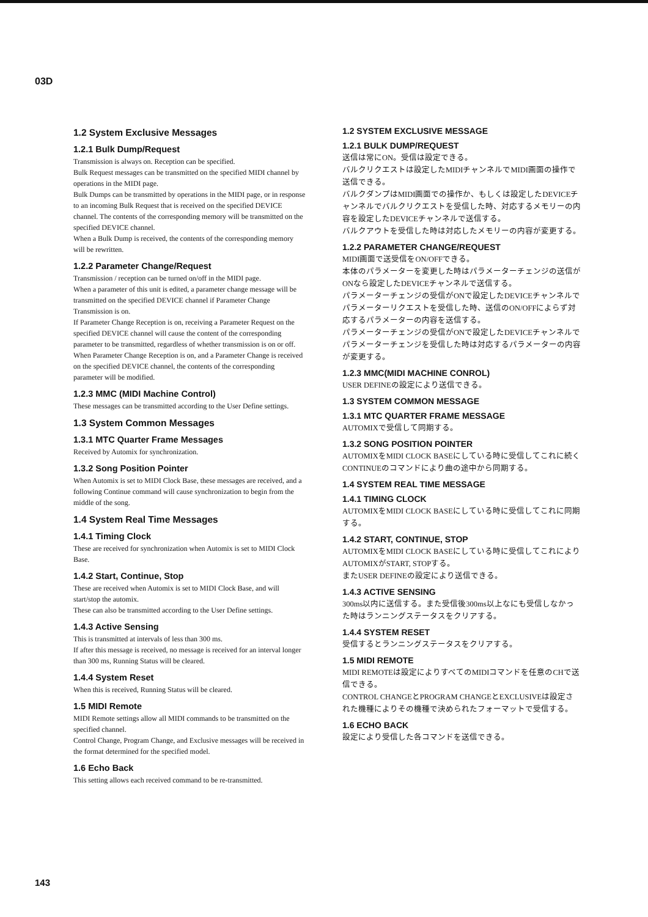03D
1.2 System Exclusive Messages
1.2.1 Bulk Dump/Request
Transmission is always on. Reception can be specified.
Bulk Request messages can be transmitted on the specified MIDI channel by operations in the MIDI page.
Bulk Dumps can be transmitted by operations in the MIDI page, or in response to an incoming Bulk Request that is received on the specified DEVICE channel. The contents of the corresponding memory will be transmitted on the specified DEVICE channel.
When a Bulk Dump is received, the contents of the corresponding memory will be rewritten.
1.2.2 Parameter Change/Request
Transmission / reception can be turned on/off in the MIDI page.
When a parameter of this unit is edited, a parameter change message will be transmitted on the specified DEVICE channel if Parameter Change Transmission is on.
If Parameter Change Reception is on, receiving a Parameter Request on the specified DEVICE channel will cause the content of the corresponding parameter to be transmitted, regardless of whether transmission is on or off.
When Parameter Change Reception is on, and a Parameter Change is received on the specified DEVICE channel, the contents of the corresponding parameter will be modified.
1.2.3 MMC (MIDI Machine Control)
These messages can be transmitted according to the User Define settings.
1.3 System Common Messages
1.3.1 MTC Quarter Frame Messages
Received by Automix for synchronization.
1.3.2 Song Position Pointer
When Automix is set to MIDI Clock Base, these messages are received, and a following Continue command will cause synchronization to begin from the middle of the song.
1.4 System Real Time Messages
1.4.1 Timing Clock
These are received for synchronization when Automix is set to MIDI Clock Base.
1.4.2 Start, Continue, Stop
These are received when Automix is set to MIDI Clock Base, and will start/stop the automix.
These can also be transmitted according to the User Define settings.
1.4.3 Active Sensing
This is transmitted at intervals of less than 300 ms.
If after this message is received, no message is received for an interval longer than 300 ms, Running Status will be cleared.
1.4.4 System Reset
When this is received, Running Status will be cleared.
1.5 MIDI Remote
MIDI Remote settings allow all MIDI commands to be transmitted on the specified channel.
Control Change, Program Change, and Exclusive messages will be received in the format determined for the specified model.
1.6 Echo Back
This setting allows each received command to be re-transmitted.
1.2 SYSTEM EXCLUSIVE MESSAGE
1.2.1 BULK DUMP/REQUEST
送信は常にON。受信は設定できる。
バルクリクエストは設定したMIDIチャンネルでMIDI画面の操作で送信できる。
バルクダンプはMIDI画面での操作か、もしくは設定したDEVICEチャンネルでバルクリクエストを受信した時、対応するメモリーの内容を設定したDEVICEチャンネルで送信する。
バルクアウトを受信した時は対応したメモリーの内容が変更する。
1.2.2 PARAMETER CHANGE/REQUEST
MIDI画面で送受信をON/OFFできる。
本体のパラメーターを変更した時はパラメーターチェンジの送信がONなら設定したDEVICEチャンネルで送信する。
パラメーターチェンジの受信がONで設定したDEVICEチャンネルでパラメーターリクエストを受信した時、送信のON/OFFによらず対応するパラメーターの内容を送信する。
パラメーターチェンジの受信がONで設定したDEVICEチャンネルでパラメーターチェンジを受信した時は対応するパラメーターの内容が変更する。
1.2.3 MMC(MIDI MACHINE CONROL)
USER DEFINEの設定により送信できる。
1.3 SYSTEM COMMON MESSAGE
1.3.1 MTC QUARTER FRAME MESSAGE
AUTOMIXで受信して同期する。
1.3.2 SONG POSITION POINTER
AUTOMIXをMIDI CLOCK BASEにしている時に受信してこれに続くCONTINUEのコマンドにより曲の途中から同期する。
1.4 SYSTEM REAL TIME MESSAGE
1.4.1 TIMING CLOCK
AUTOMIXをMIDI CLOCK BASEにしている時に受信してこれに同期する。
1.4.2 START, CONTINUE, STOP
AUTOMIXをMIDI CLOCK BASEにしている時に受信してこれによりAUTOMIXがSTART, STOPする。
またUSER DEFINEの設定により送信できる。
1.4.3 ACTIVE SENSING
300ms以内に送信する。また受信後300ms以上なにも受信しなかった時はランニングステータスをクリアする。
1.4.4 SYSTEM RESET
受信するとランニングステータスをクリアする。
1.5 MIDI REMOTE
MIDI REMOTEは設定によりすべてのMIDIコマンドを任意のCHで送信できる。
CONTROL CHANGEとPROGRAM CHANGEとEXCLUSIVEは設定された機種によりその機種で決められたフォーマットで受信する。
1.6 ECHO BACK
設定により受信した各コマンドを送信できる。
143